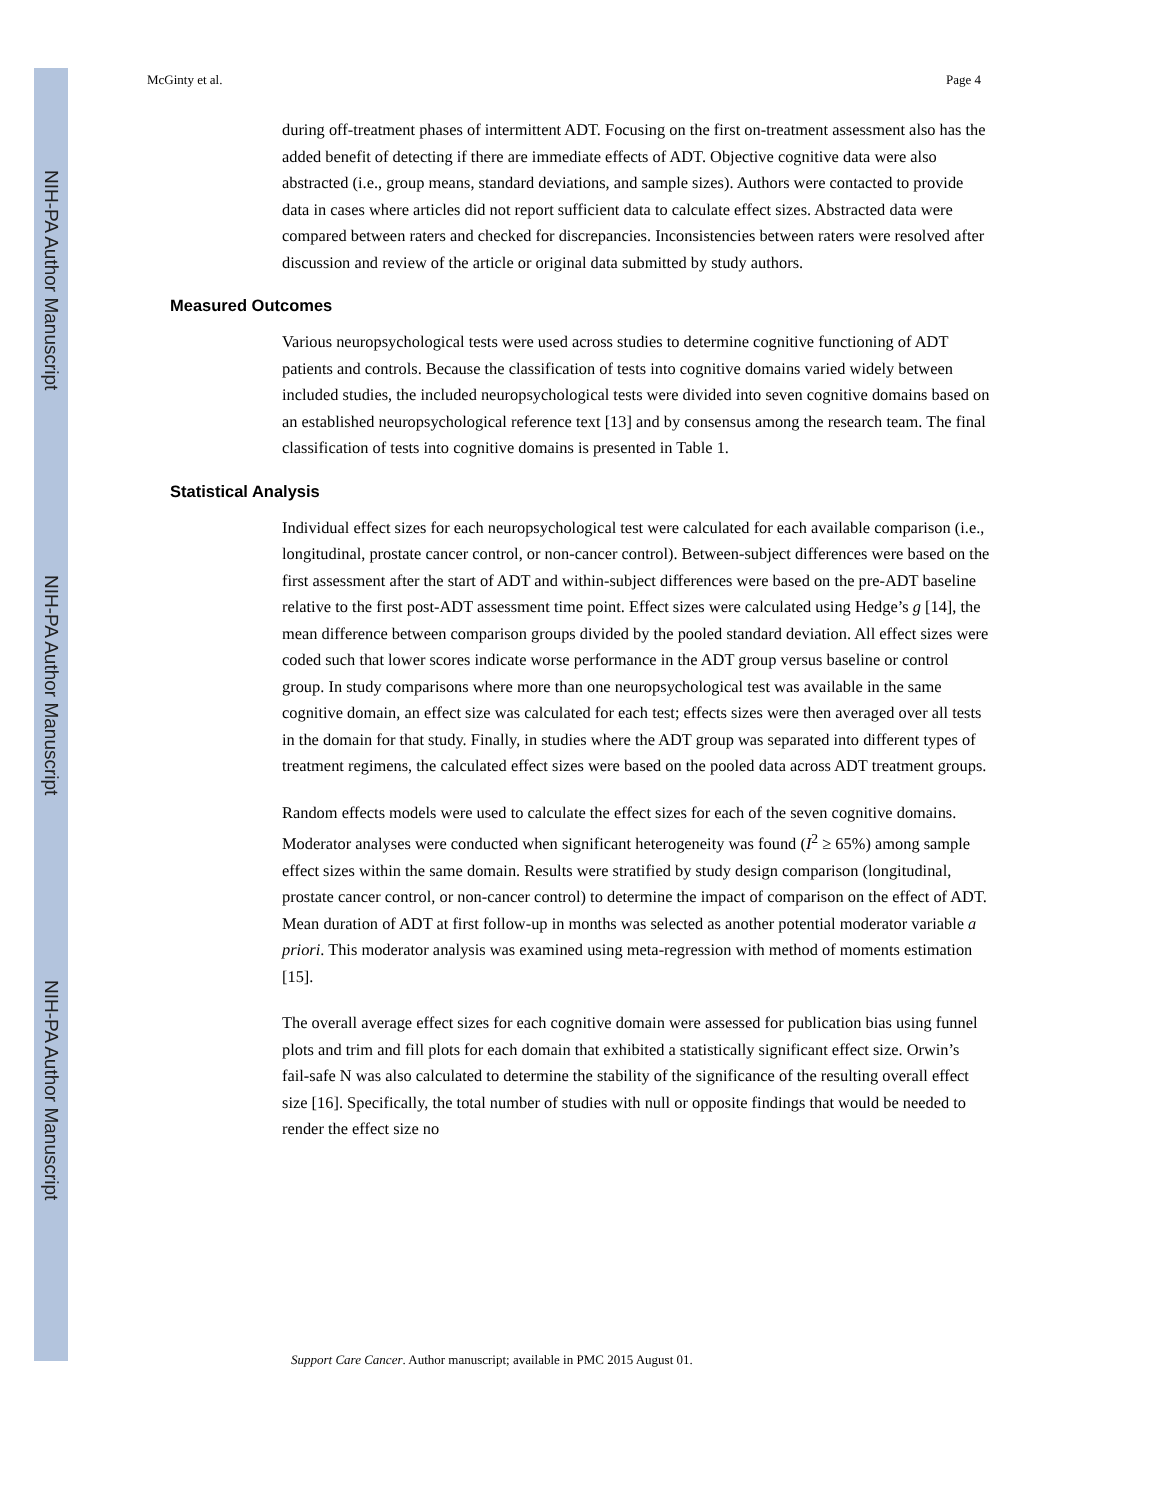NIH-PA Author Manuscript
NIH-PA Author Manuscript
NIH-PA Author Manuscript
McGinty et al. Page 4
during off-treatment phases of intermittent ADT. Focusing on the first on-treatment assessment also has the added benefit of detecting if there are immediate effects of ADT. Objective cognitive data were also abstracted (i.e., group means, standard deviations, and sample sizes). Authors were contacted to provide data in cases where articles did not report sufficient data to calculate effect sizes. Abstracted data were compared between raters and checked for discrepancies. Inconsistencies between raters were resolved after discussion and review of the article or original data submitted by study authors.
Measured Outcomes
Various neuropsychological tests were used across studies to determine cognitive functioning of ADT patients and controls. Because the classification of tests into cognitive domains varied widely between included studies, the included neuropsychological tests were divided into seven cognitive domains based on an established neuropsychological reference text [13] and by consensus among the research team. The final classification of tests into cognitive domains is presented in Table 1.
Statistical Analysis
Individual effect sizes for each neuropsychological test were calculated for each available comparison (i.e., longitudinal, prostate cancer control, or non-cancer control). Between-subject differences were based on the first assessment after the start of ADT and within-subject differences were based on the pre-ADT baseline relative to the first post-ADT assessment time point. Effect sizes were calculated using Hedge’s g [14], the mean difference between comparison groups divided by the pooled standard deviation. All effect sizes were coded such that lower scores indicate worse performance in the ADT group versus baseline or control group. In study comparisons where more than one neuropsychological test was available in the same cognitive domain, an effect size was calculated for each test; effects sizes were then averaged over all tests in the domain for that study. Finally, in studies where the ADT group was separated into different types of treatment regimens, the calculated effect sizes were based on the pooled data across ADT treatment groups.
Random effects models were used to calculate the effect sizes for each of the seven cognitive domains. Moderator analyses were conducted when significant heterogeneity was found (I<sup>2</sup> ≥ 65%) among sample effect sizes within the same domain. Results were stratified by study design comparison (longitudinal, prostate cancer control, or non-cancer control) to determine the impact of comparison on the effect of ADT. Mean duration of ADT at first follow-up in months was selected as another potential moderator variable a priori. This moderator analysis was examined using meta-regression with method of moments estimation [15].
The overall average effect sizes for each cognitive domain were assessed for publication bias using funnel plots and trim and fill plots for each domain that exhibited a statistically significant effect size. Orwin’s fail-safe N was also calculated to determine the stability of the significance of the resulting overall effect size [16]. Specifically, the total number of studies with null or opposite findings that would be needed to render the effect size no
Support Care Cancer. Author manuscript; available in PMC 2015 August 01.